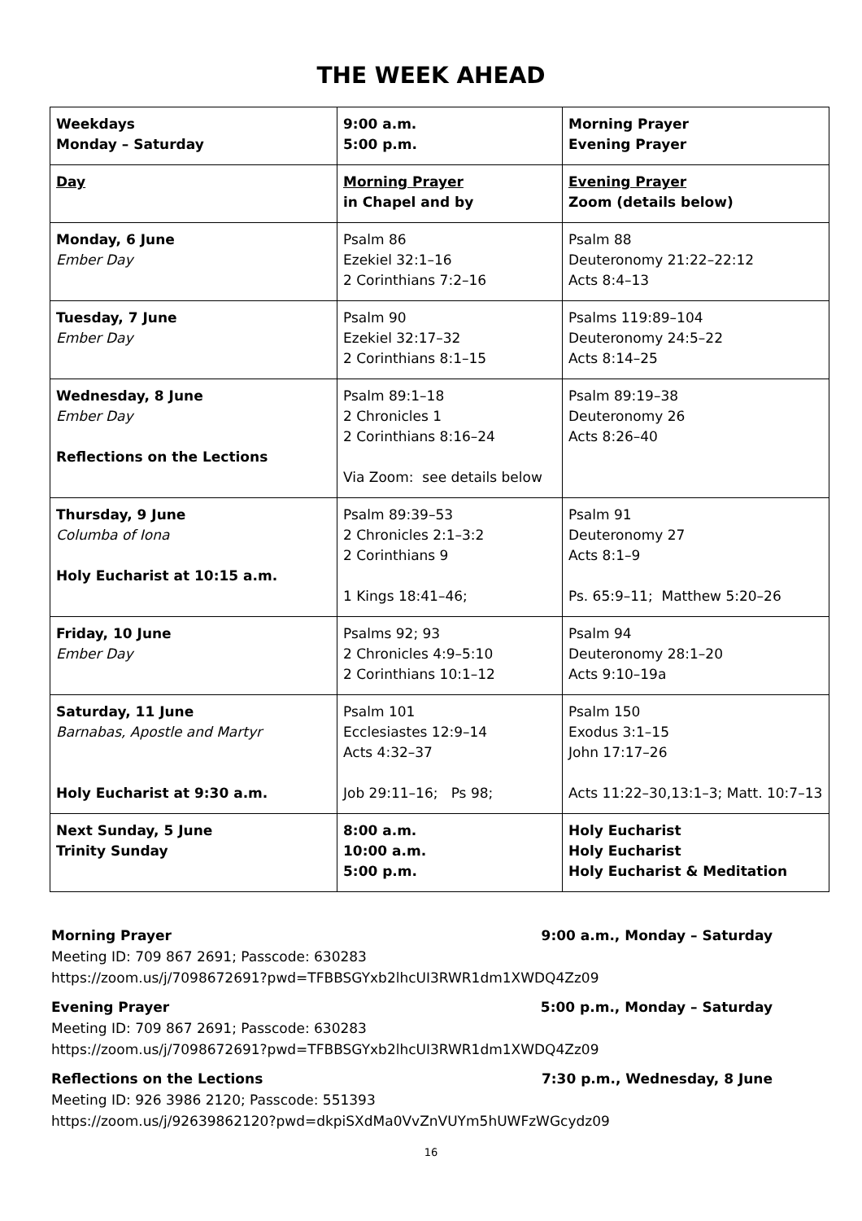THE WEEK AHEAD
| Weekdays Monday – Saturday | 9:00 a.m. 5:00 p.m. | Morning Prayer Evening Prayer |
| Day | Morning Prayer in Chapel and by | Evening Prayer Zoom (details below) |
| Monday, 6 June Ember Day | Psalm 86 Ezekiel 32:1–16 2 Corinthians 7:2–16 | Psalm 88 Deuteronomy 21:22–22:12 Acts 8:4–13 |
| Tuesday, 7 June Ember Day | Psalm 90 Ezekiel 32:17–32 2 Corinthians 8:1–15 | Psalms 119:89–104 Deuteronomy 24:5–22 Acts 8:14–25 |
| Wednesday, 8 June Ember Day Reflections on the Lections | Psalm 89:1–18 2 Chronicles 1 2 Corinthians 8:16–24 Via Zoom: see details below | Psalm 89:19–38 Deuteronomy 26 Acts 8:26–40 |
| Thursday, 9 June Columba of Iona Holy Eucharist at 10:15 a.m. | Psalm 89:39–53 2 Chronicles 2:1–3:2 2 Corinthians 9 1 Kings 18:41–46; | Psalm 91 Deuteronomy 27 Acts 8:1–9 Ps. 65:9–11; Matthew 5:20–26 |
| Friday, 10 June Ember Day | Psalms 92; 93 2 Chronicles 4:9–5:10 2 Corinthians 10:1–12 | Psalm 94 Deuteronomy 28:1–20 Acts 9:10–19a |
| Saturday, 11 June Barnabas, Apostle and Martyr Holy Eucharist at 9:30 a.m. | Psalm 101 Ecclesiastes 12:9–14 Acts 4:32–37 Job 29:11–16; Ps 98; | Psalm 150 Exodus 3:1–15 John 17:17–26 Acts 11:22–30,13:1–3; Matt. 10:7–13 |
| Next Sunday, 5 June Trinity Sunday | 8:00 a.m. 10:00 a.m. 5:00 p.m. | Holy Eucharist Holy Eucharist Holy Eucharist & Meditation |
Morning Prayer 9:00 a.m., Monday – Saturday
Meeting ID: 709 867 2691; Passcode: 630283
https://zoom.us/j/7098672691?pwd=TFBBSGYxb2lhcUI3RWR1dm1XWDQ4Zz09
Evening Prayer 5:00 p.m., Monday – Saturday
Meeting ID: 709 867 2691; Passcode: 630283
https://zoom.us/j/7098672691?pwd=TFBBSGYxb2lhcUI3RWR1dm1XWDQ4Zz09
Reflections on the Lections 7:30 p.m., Wednesday, 8 June
Meeting ID: 926 3986 2120; Passcode: 551393
https://zoom.us/j/92639862120?pwd=dkpiSXdMa0VvZnVUYm5hUWFzWGcydz09
16